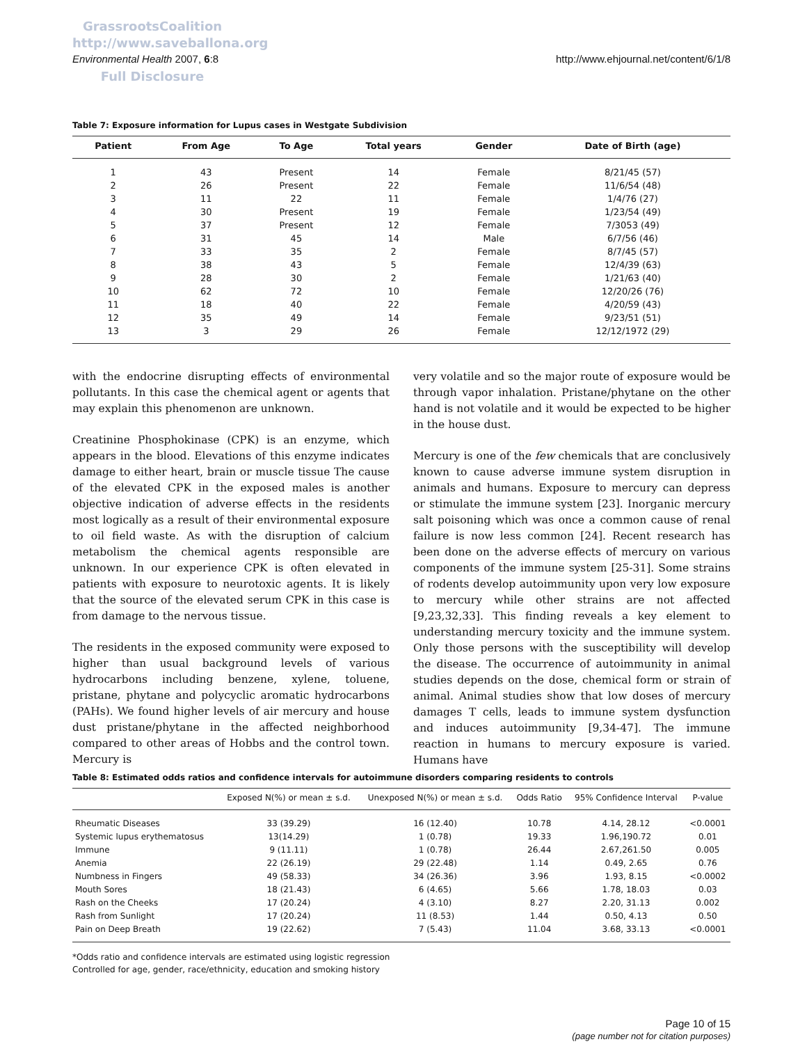GrassrootsCoalition
http://www.saveballona.org
Full Disclosure
Environmental Health 2007, 6:8 http://www.ehjournal.net/content/6/1/8
Table 7: Exposure information for Lupus cases in Westgate Subdivision
| Patient | From Age | To Age | Total years | Gender | Date of Birth (age) |
| --- | --- | --- | --- | --- | --- |
| 1 | 43 | Present | 14 | Female | 8/21/45 (57) |
| 2 | 26 | Present | 22 | Female | 11/6/54 (48) |
| 3 | 11 | 22 | 11 | Female | 1/4/76 (27) |
| 4 | 30 | Present | 19 | Female | 1/23/54 (49) |
| 5 | 37 | Present | 12 | Female | 7/3053 (49) |
| 6 | 31 | 45 | 14 | Male | 6/7/56 (46) |
| 7 | 33 | 35 | 2 | Female | 8/7/45 (57) |
| 8 | 38 | 43 | 5 | Female | 12/4/39 (63) |
| 9 | 28 | 30 | 2 | Female | 1/21/63 (40) |
| 10 | 62 | 72 | 10 | Female | 12/20/26 (76) |
| 11 | 18 | 40 | 22 | Female | 4/20/59 (43) |
| 12 | 35 | 49 | 14 | Female | 9/23/51 (51) |
| 13 | 3 | 29 | 26 | Female | 12/12/1972 (29) |
with the endocrine disrupting effects of environmental pollutants. In this case the chemical agent or agents that may explain this phenomenon are unknown.
Creatinine Phosphokinase (CPK) is an enzyme, which appears in the blood. Elevations of this enzyme indicates damage to either heart, brain or muscle tissue The cause of the elevated CPK in the exposed males is another objective indication of adverse effects in the residents most logically as a result of their environmental exposure to oil field waste. As with the disruption of calcium metabolism the chemical agents responsible are unknown. In our experience CPK is often elevated in patients with exposure to neurotoxic agents. It is likely that the source of the elevated serum CPK in this case is from damage to the nervous tissue.
The residents in the exposed community were exposed to higher than usual background levels of various hydrocarbons including benzene, xylene, toluene, pristane, phytane and polycyclic aromatic hydrocarbons (PAHs). We found higher levels of air mercury and house dust pristane/phytane in the affected neighborhood compared to other areas of Hobbs and the control town. Mercury is
very volatile and so the major route of exposure would be through vapor inhalation. Pristane/phytane on the other hand is not volatile and it would be expected to be higher in the house dust.
Mercury is one of the few chemicals that are conclusively known to cause adverse immune system disruption in animals and humans. Exposure to mercury can depress or stimulate the immune system [23]. Inorganic mercury salt poisoning which was once a common cause of renal failure is now less common [24]. Recent research has been done on the adverse effects of mercury on various components of the immune system [25-31]. Some strains of rodents develop autoimmunity upon very low exposure to mercury while other strains are not affected [9,23,32,33]. This finding reveals a key element to understanding mercury toxicity and the immune system. Only those persons with the susceptibility will develop the disease. The occurrence of autoimmunity in animal studies depends on the dose, chemical form or strain of animal. Animal studies show that low doses of mercury damages T cells, leads to immune system dysfunction and induces autoimmunity [9,34-47]. The immune reaction in humans to mercury exposure is varied. Humans have
Table 8: Estimated odds ratios and confidence intervals for autoimmune disorders comparing residents to controls
| | Exposed N(%) or mean ± s.d. | Unexposed N(%) or mean ± s.d. | Odds Ratio | 95% Confidence Interval | P-value |
| --- | --- | --- | --- | --- | --- |
| Rheumatic Diseases | 33 (39.29) | 16 (12.40) | 10.78 | 4.14, 28.12 | <0.0001 |
| Systemic lupus erythematosus | 13(14.29) | 1 (0.78) | 19.33 | 1.96,190.72 | 0.01 |
| Immune | 9 (11.11) | 1 (0.78) | 26.44 | 2.67,261.50 | 0.005 |
| Anemia | 22 (26.19) | 29 (22.48) | 1.14 | 0.49, 2.65 | 0.76 |
| Numbness in Fingers | 49 (58.33) | 34 (26.36) | 3.96 | 1.93, 8.15 | <0.0002 |
| Mouth Sores | 18 (21.43) | 6 (4.65) | 5.66 | 1.78, 18.03 | 0.03 |
| Rash on the Cheeks | 17 (20.24) | 4 (3.10) | 8.27 | 2.20, 31.13 | 0.002 |
| Rash from Sunlight | 17 (20.24) | 11 (8.53) | 1.44 | 0.50, 4.13 | 0.50 |
| Pain on Deep Breath | 19 (22.62) | 7 (5.43) | 11.04 | 3.68, 33.13 | <0.0001 |
*Odds ratio and confidence intervals are estimated using logistic regression
Controlled for age, gender, race/ethnicity, education and smoking history
Page 10 of 15
(page number not for citation purposes)